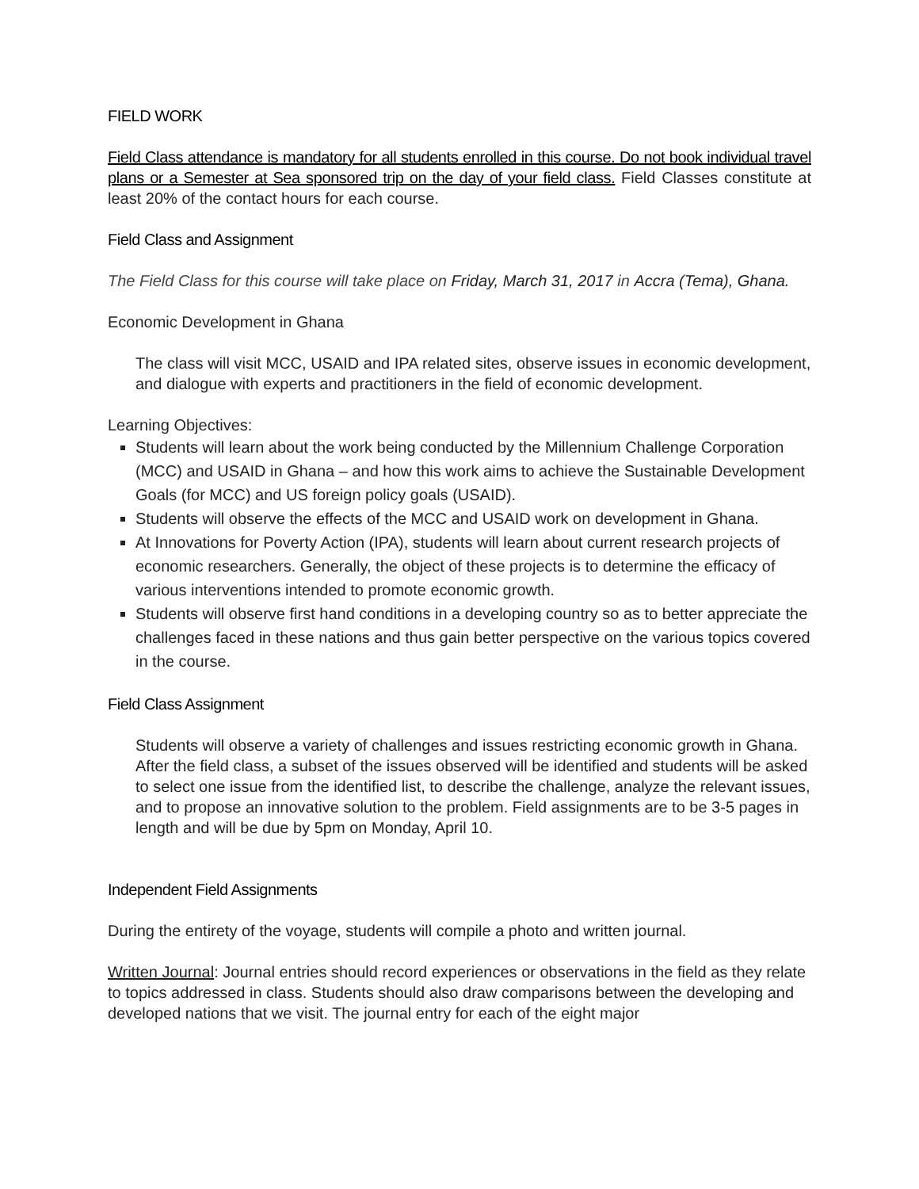FIELD WORK
Field Class attendance is mandatory for all students enrolled in this course. Do not book individual travel plans or a Semester at Sea sponsored trip on the day of your field class. Field Classes constitute at least 20% of the contact hours for each course.
Field Class and Assignment
The Field Class for this course will take place on Friday, March 31, 2017 in Accra (Tema), Ghana.
Economic Development in Ghana
The class will visit MCC, USAID and IPA related sites, observe issues in economic development, and dialogue with experts and practitioners in the field of economic development.
Learning Objectives:
Students will learn about the work being conducted by the Millennium Challenge Corporation (MCC) and USAID in Ghana – and how this work aims to achieve the Sustainable Development Goals (for MCC) and US foreign policy goals (USAID).
Students will observe the effects of the MCC and USAID work on development in Ghana.
At Innovations for Poverty Action (IPA), students will learn about current research projects of economic researchers. Generally, the object of these projects is to determine the efficacy of various interventions intended to promote economic growth.
Students will observe first hand conditions in a developing country so as to better appreciate the challenges faced in these nations and thus gain better perspective on the various topics covered in the course.
Field Class Assignment
Students will observe a variety of challenges and issues restricting economic growth in Ghana. After the field class, a subset of the issues observed will be identified and students will be asked to select one issue from the identified list, to describe the challenge, analyze the relevant issues, and to propose an innovative solution to the problem. Field assignments are to be 3-5 pages in length and will be due by 5pm on Monday, April 10.
Independent Field Assignments
During the entirety of the voyage, students will compile a photo and written journal.
Written Journal: Journal entries should record experiences or observations in the field as they relate to topics addressed in class. Students should also draw comparisons between the developing and developed nations that we visit. The journal entry for each of the eight major